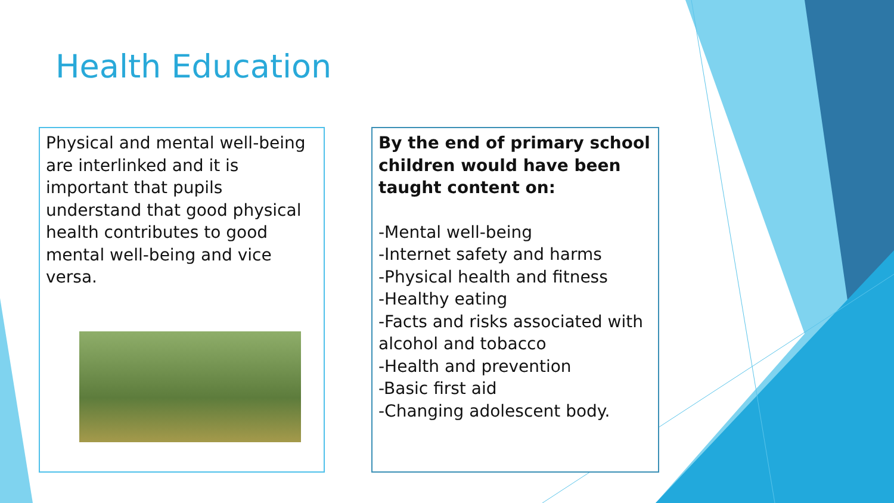Health Education
Physical and mental well-being are interlinked and it is important that pupils understand that good physical health contributes to good mental well-being and vice versa.
By the end of primary school children would have been taught content on:
-Mental well-being
-Internet safety and harms
-Physical health and fitness
-Healthy eating
-Facts and risks associated with alcohol and tobacco
-Health and prevention
-Basic first aid
-Changing adolescent body.